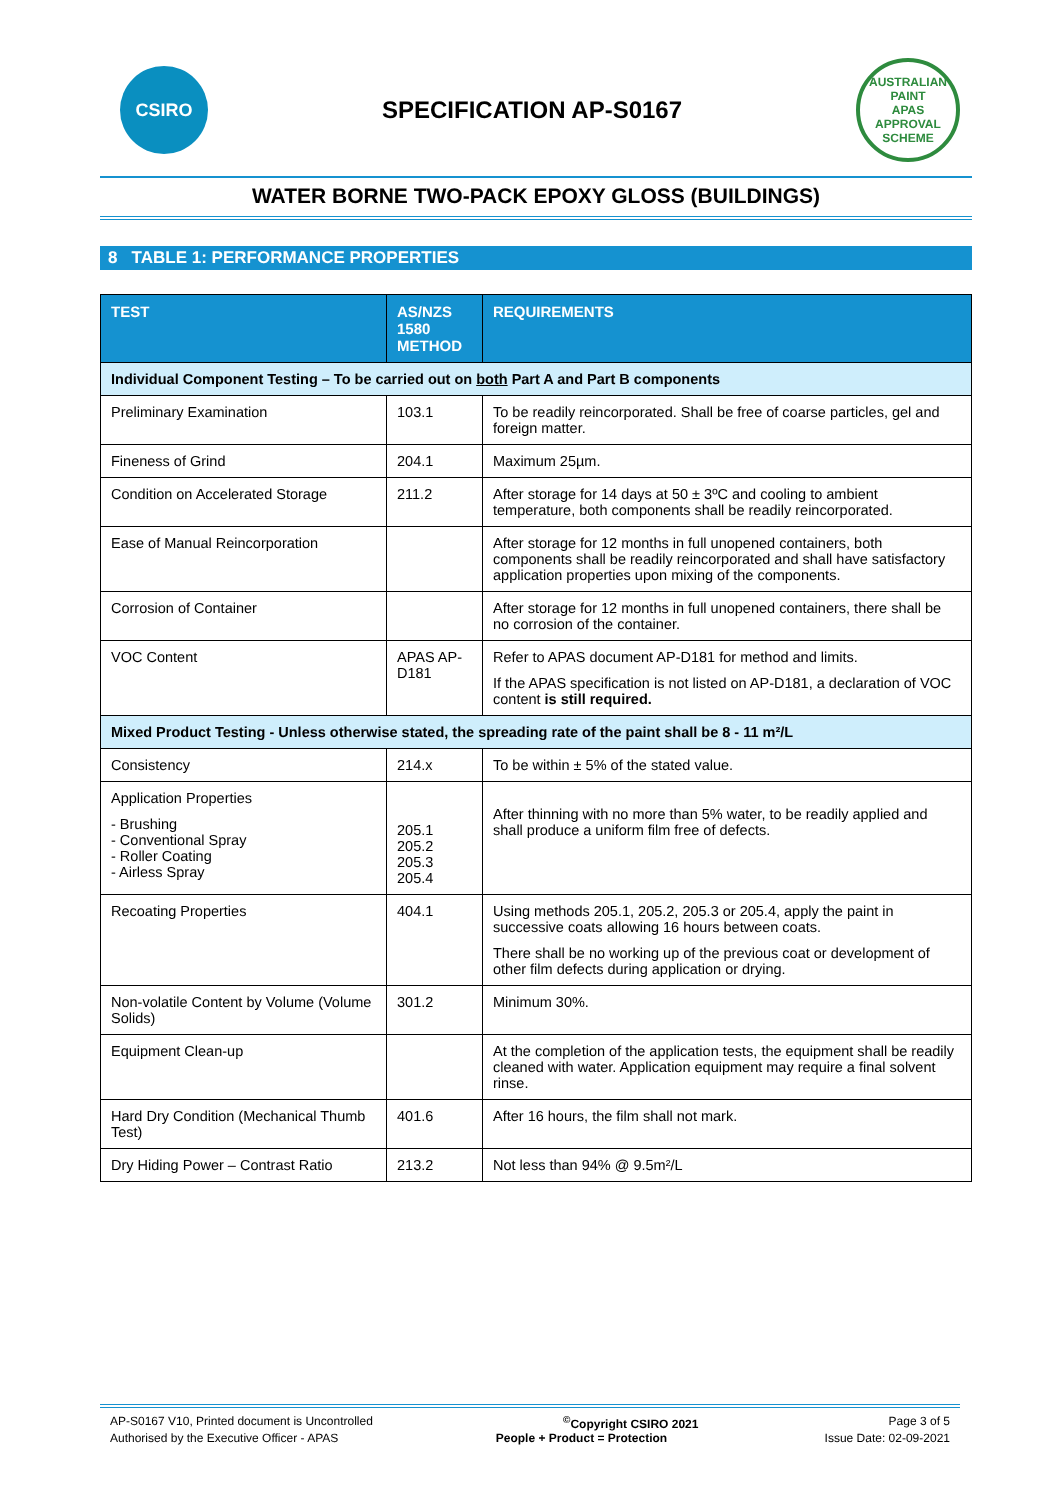CSIRO
SPECIFICATION AP-S0167
AUSTRALIAN PAINT
APAS
APPROVAL SCHEME
WATER BORNE TWO-PACK EPOXY GLOSS (BUILDINGS)
8 TABLE 1: PERFORMANCE PROPERTIES
| TEST | AS/NZS 1580 METHOD | REQUIREMENTS |
| --- | --- | --- |
| Individual Component Testing – To be carried out on both Part A and Part B components | | |
| Preliminary Examination | 103.1 | To be readily reincorporated. Shall be free of coarse particles, gel and foreign matter. |
| Fineness of Grind | 204.1 | Maximum 25µm. |
| Condition on Accelerated Storage | 211.2 | After storage for 14 days at 50 ± 3ºC and cooling to ambient temperature, both components shall be readily reincorporated. |
| Ease of Manual Reincorporation | | After storage for 12 months in full unopened containers, both components shall be readily reincorporated and shall have satisfactory application properties upon mixing of the components. |
| Corrosion of Container | | After storage for 12 months in full unopened containers, there shall be no corrosion of the container. |
| VOC Content | APAS AP-D181 | Refer to APAS document AP-D181 for method and limits. If the APAS specification is not listed on AP-D181, a declaration of VOC content is still required. |
| Mixed Product Testing - Unless otherwise stated, the spreading rate of the paint shall be 8 - 11 m²/L | | |
| Consistency | 214.x | To be within ± 5% of the stated value. |
| Application Properties - Brushing - Conventional Spray - Roller Coating - Airless Spray | 205.1 205.2 205.3 205.4 | After thinning with no more than 5% water, to be readily applied and shall produce a uniform film free of defects. |
| Recoating Properties | 404.1 | Using methods 205.1, 205.2, 205.3 or 205.4, apply the paint in successive coats allowing 16 hours between coats. There shall be no working up of the previous coat or development of other film defects during application or drying. |
| Non-volatile Content by Volume (Volume Solids) | 301.2 | Minimum 30%. |
| Equipment Clean-up | | At the completion of the application tests, the equipment shall be readily cleaned with water. Application equipment may require a final solvent rinse. |
| Hard Dry Condition (Mechanical Thumb Test) | 401.6 | After 16 hours, the film shall not mark. |
| Dry Hiding Power – Contrast Ratio | 213.2 | Not less than 94% @ 9.5m²/L |
AP-S0167 V10, Printed document is Uncontrolled <sup>©</sup>Copyright CSIRO 2021 Page 3 of 5
Authorised by the Executive Officer - APAS People + Product = Protection Issue Date: 02-09-2021